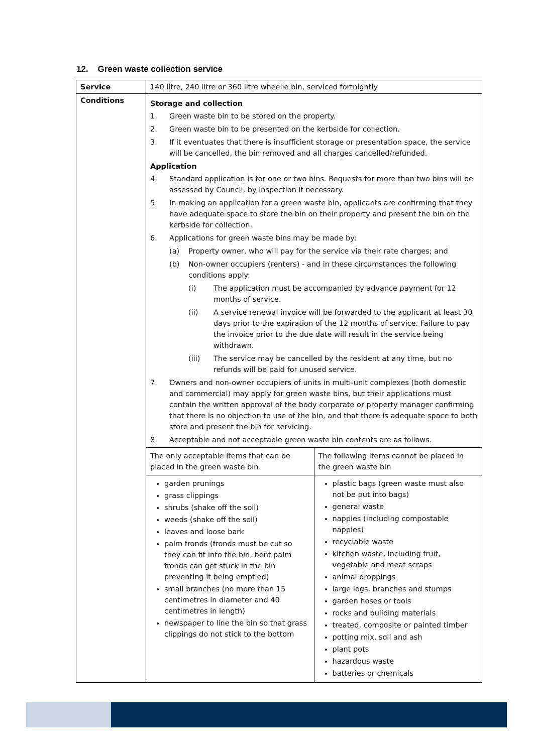12. Green waste collection service
| Service | 140 litre, 240 litre or 360 litre wheelie bin, serviced fortnightly |
| Conditions | Storage and collection 1. Green waste bin to be stored on the property. 2. Green waste bin to be presented on the kerbside for collection. 3. If it eventuates that there is insufficient storage or presentation space, the service will be cancelled, the bin removed and all charges cancelled/refunded. Application 4. Standard application is for one or two bins. Requests for more than two bins will be assessed by Council, by inspection if necessary. 5. In making an application for a green waste bin, applicants are confirming that they have adequate space to store the bin on their property and present the bin on the kerbside for collection. 6. Applications for green waste bins may be made by: (a) Property owner, who will pay for the service via their rate charges; and (b) Non-owner occupiers (renters) - and in these circumstances the following conditions apply: (i) The application must be accompanied by advance payment for 12 months of service. (ii) A service renewal invoice will be forwarded to the applicant at least 30 days prior to the expiration of the 12 months of service. Failure to pay the invoice prior to the due date will result in the service being withdrawn. (iii) The service may be cancelled by the resident at any time, but no refunds will be paid for unused service. 7. Owners and non-owner occupiers of units in multi-unit complexes (both domestic and commercial) may apply for green waste bins, but their applications must contain the written approval of the body corporate or property manager confirming that there is no objection to use of the bin, and that there is adequate space to both store and present the bin for servicing. 8. Acceptable and not acceptable green waste bin contents are as follows. / The only acceptable items that can be placed in the green waste bin / The following items cannot be placed in the green waste bin / / garden prunings grass clippings shrubs (shake off the soil) weeds (shake off the soil) leaves and loose bark palm fronds (fronds must be cut so they can fit into the bin, bent palm fronds can get stuck in the bin preventing it being emptied) small branches (no more than 15 centimetres in diameter and 40 centimetres in length) newspaper to line the bin so that grass clippings do not stick to the bottom / plastic bags (green waste must also not be put into bags) general waste nappies (including compostable nappies) recyclable waste kitchen waste, including fruit, vegetable and meat scraps animal droppings large logs, branches and stumps garden hoses or tools rocks and building materials treated, composite or painted timber potting mix, soil and ash plant pots hazardous waste batteries or chemicals / |